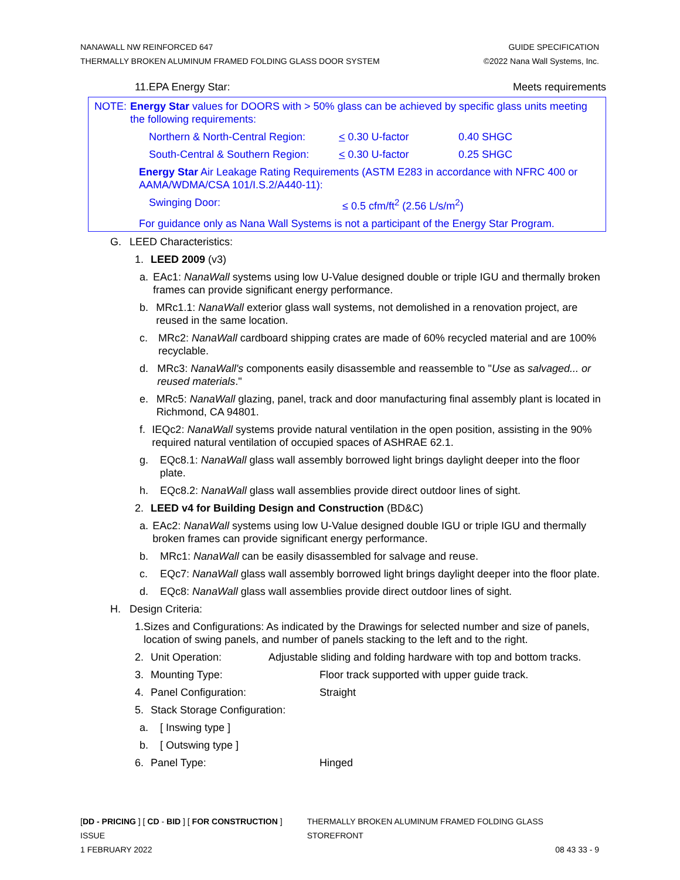NANAWALL NW REINFORCED 647 GUIDE SPECIFICATION
THERMALLY BROKEN ALUMINUM FRAMED FOLDING GLASS DOOR SYSTEM ©2022 Nana Wall Systems, Inc.
11.EPA Energy Star: Meets requirements
NOTE: Energy Star values for DOORS with > 50% glass can be achieved by specific glass units meeting the following requirements:
Northern & North-Central Region: < 0.30 U-factor 0.40 SHGC
South-Central & Southern Region: < 0.30 U-factor 0.25 SHGC
Energy Star Air Leakage Rating Requirements (ASTM E283 in accordance with NFRC 400 or AAMA/WDMA/CSA 101/I.S.2/A440-11):
Swinging Door: ≤ 0.5 cfm/ft<sup>2</sup> (2.56 L/s/m<sup>2</sup>)
For guidance only as Nana Wall Systems is not a participant of the Energy Star Program.
G. LEED Characteristics:
1. LEED 2009 (v3)
a. EAc1: NanaWall systems using low U-Value designed double or triple IGU and thermally broken frames can provide significant energy performance.
b. MRc1.1: NanaWall exterior glass wall systems, not demolished in a renovation project, are reused in the same location.
c. MRc2: NanaWall cardboard shipping crates are made of 60% recycled material and are 100% recyclable.
d. MRc3: NanaWall's components easily disassemble and reassemble to "Use as salvaged... or reused materials."
e. MRc5: NanaWall glazing, panel, track and door manufacturing final assembly plant is located in Richmond, CA 94801.
f. IEQc2: NanaWall systems provide natural ventilation in the open position, assisting in the 90% required natural ventilation of occupied spaces of ASHRAE 62.1.
g. EQc8.1: NanaWall glass wall assembly borrowed light brings daylight deeper into the floor plate.
h. EQc8.2: NanaWall glass wall assemblies provide direct outdoor lines of sight.
2. LEED v4 for Building Design and Construction (BD&C)
a. EAc2: NanaWall systems using low U-Value designed double IGU or triple IGU and thermally broken frames can provide significant energy performance.
b. MRc1: NanaWall can be easily disassembled for salvage and reuse.
c. EQc7: NanaWall glass wall assembly borrowed light brings daylight deeper into the floor plate.
d. EQc8: NanaWall glass wall assemblies provide direct outdoor lines of sight.
H. Design Criteria:
1. Sizes and Configurations: As indicated by the Drawings for selected number and size of panels, location of swing panels, and number of panels stacking to the left and to the right.
2. Unit Operation: Adjustable sliding and folding hardware with top and bottom tracks.
3. Mounting Type: Floor track supported with upper guide track.
4. Panel Configuration: Straight
5. Stack Storage Configuration:
a. [ Inswing type ]
b. [ Outswing type ]
6. Panel Type: Hinged
[DD - PRICING ] [ CD - BID ] [ FOR CONSTRUCTION ] ISSUE THERMALLY BROKEN ALUMINUM FRAMED FOLDING GLASS STOREFRONT
1 FEBRUARY 2022 08 43 33 - 9